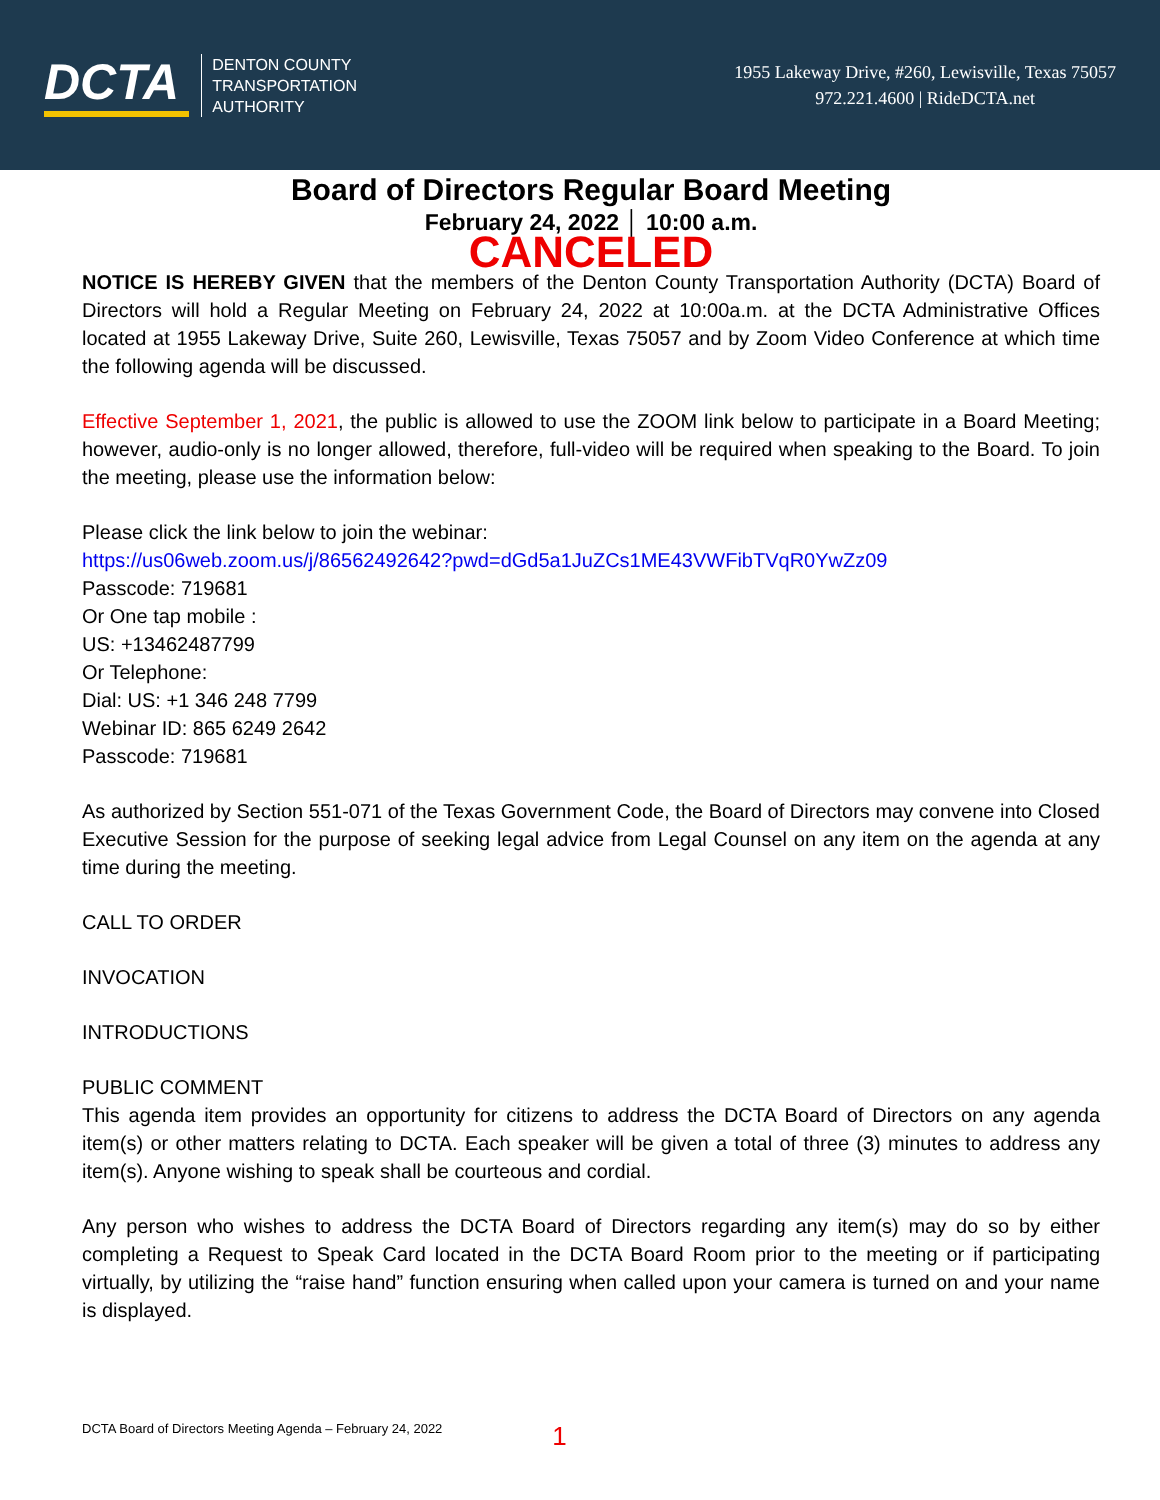DCTA
DENTON COUNTY
TRANSPORTATION
AUTHORITY
1955 Lakeway Drive, #260, Lewisville, Texas 75057
972.221.4600 | RideDCTA.net
Board of Directors Regular Board Meeting
February 24, 2022 │ 10:00 a.m.
CANCELED
NOTICE IS HEREBY GIVEN that the members of the Denton County Transportation Authority (DCTA) Board of Directors will hold a Regular Meeting on February 24, 2022 at 10:00a.m. at the DCTA Administrative Offices located at 1955 Lakeway Drive, Suite 260, Lewisville, Texas 75057 and by Zoom Video Conference at which time the following agenda will be discussed.
Effective September 1, 2021, the public is allowed to use the ZOOM link below to participate in a Board Meeting; however, audio-only is no longer allowed, therefore, full-video will be required when speaking to the Board. To join the meeting, please use the information below:
Please click the link below to join the webinar:
https://us06web.zoom.us/j/86562492642?pwd=dGd5a1JuZCs1ME43VWFibTVqR0YwZz09
Passcode: 719681
Or One tap mobile :
US: +13462487799
Or Telephone:
Dial: US: +1 346 248 7799
Webinar ID: 865 6249 2642
Passcode: 719681
As authorized by Section 551-071 of the Texas Government Code, the Board of Directors may convene into Closed Executive Session for the purpose of seeking legal advice from Legal Counsel on any item on the agenda at any time during the meeting.
CALL TO ORDER
INVOCATION
INTRODUCTIONS
PUBLIC COMMENT
This agenda item provides an opportunity for citizens to address the DCTA Board of Directors on any agenda item(s) or other matters relating to DCTA. Each speaker will be given a total of three (3) minutes to address any item(s). Anyone wishing to speak shall be courteous and cordial.
Any person who wishes to address the DCTA Board of Directors regarding any item(s) may do so by either completing a Request to Speak Card located in the DCTA Board Room prior to the meeting or if participating virtually, by utilizing the “raise hand” function ensuring when called upon your camera is turned on and your name is displayed.
DCTA Board of Directors Meeting Agenda – February 24, 2022 1